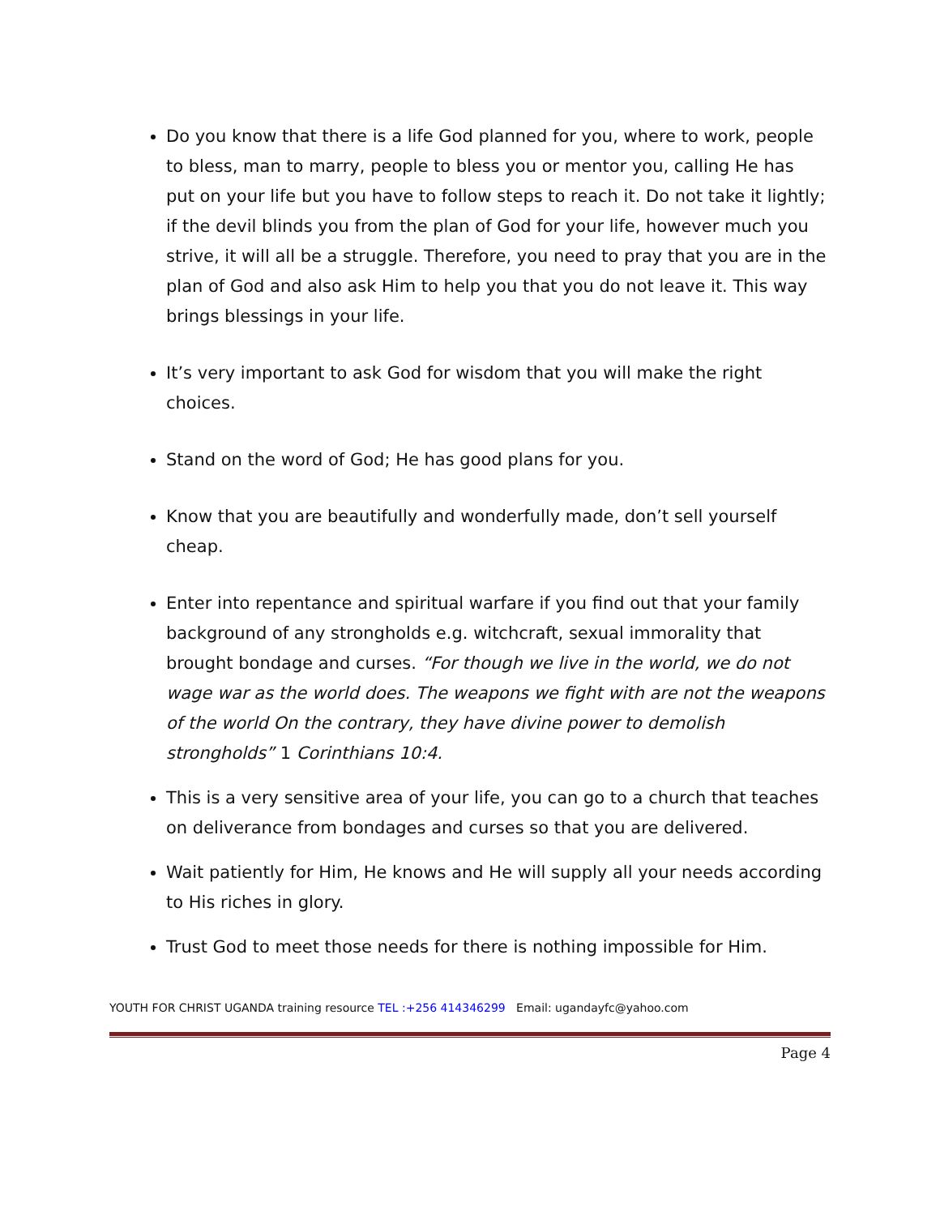Do you know that there is a life God planned for you, where to work, people to bless, man to marry, people to bless you or mentor you, calling He has put on your life but you have to follow steps to reach it. Do not take it lightly; if the devil blinds you from the plan of God for your life, however much you strive, it will all be a struggle. Therefore, you need to pray that you are in the plan of God and also ask Him to help you that you do not leave it. This way brings blessings in your life.
It’s very important to ask God for wisdom that you will make the right choices.
Stand on the word of God; He has good plans for you.
Know that you are beautifully and wonderfully made, don’t sell yourself cheap.
Enter into repentance and spiritual warfare if you find out that your family background of any strongholds e.g. witchcraft, sexual immorality that brought bondage and curses. “For though we live in the world, we do not wage war as the world does. The weapons we fight with are not the weapons of the world On the contrary, they have divine power to demolish strongholds” 1 Corinthians 10:4.
This is a very sensitive area of your life, you can go to a church that teaches on deliverance from bondages and curses so that you are delivered.
Wait patiently for Him, He knows and He will supply all your needs according to His riches in glory.
Trust God to meet those needs for there is nothing impossible for Him.
YOUTH FOR CHRIST UGANDA training resource TEL :+256 414346299 Email: ugandayfc@yahoo.com
Page 4